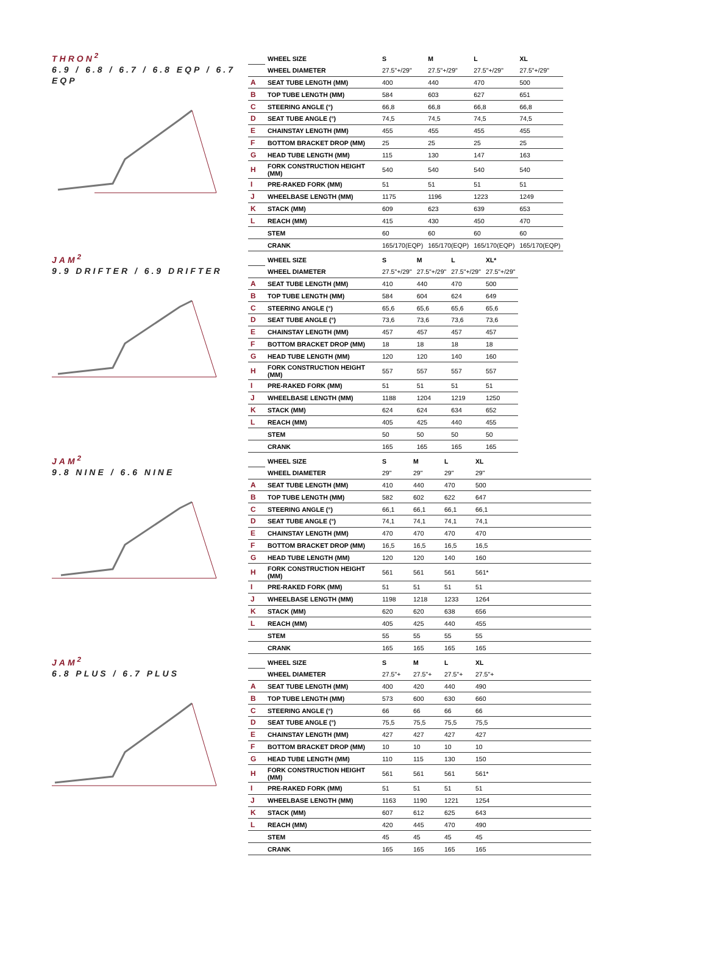THRON<sup>2</sup>
6.9 / 6.8 / 6.7 / 6.8 EQP / 6.7 EQP
| | WHEEL SIZE | S | M | L | XL |
| | WHEEL DIAMETER | 27.5"+/29" | 27.5"+/29" | 27.5"+/29" | 27.5"+/29" |
| A | SEAT TUBE LENGTH (MM) | 400 | 440 | 470 | 500 |
| B | TOP TUBE LENGTH (MM) | 584 | 603 | 627 | 651 |
| C | STEERING ANGLE (°) | 66,8 | 66,8 | 66,8 | 66,8 |
| D | SEAT TUBE ANGLE (°) | 74,5 | 74,5 | 74,5 | 74,5 |
| E | CHAINSTAY LENGTH (MM) | 455 | 455 | 455 | 455 |
| F | BOTTOM BRACKET DROP (MM) | 25 | 25 | 25 | 25 |
| G | HEAD TUBE LENGTH (MM) | 115 | 130 | 147 | 163 |
| H | FORK CONSTRUCTION HEIGHT (MM) | 540 | 540 | 540 | 540 |
| I | PRE-RAKED FORK (MM) | 51 | 51 | 51 | 51 |
| J | WHEELBASE LENGTH (MM) | 1175 | 1196 | 1223 | 1249 |
| K | STACK (MM) | 609 | 623 | 639 | 653 |
| L | REACH (MM) | 415 | 430 | 450 | 470 |
| | STEM | 60 | 60 | 60 | 60 |
| | CRANK | 165/170(EQP) | 165/170(EQP) | 165/170(EQP) | 165/170(EQP) |
JAM<sup>2</sup>
9.9 DRIFTER / 6.9 DRIFTER
| | WHEEL SIZE | S | M | L | XL* |
| | WHEEL DIAMETER | 27.5"+/29" | 27.5"+/29" | 27.5"+/29" | 27.5"+/29" |
| A | SEAT TUBE LENGTH (MM) | 410 | 440 | 470 | 500 |
| B | TOP TUBE LENGTH (MM) | 584 | 604 | 624 | 649 |
| C | STEERING ANGLE (°) | 65,6 | 65,6 | 65,6 | 65,6 |
| D | SEAT TUBE ANGLE (°) | 73,6 | 73,6 | 73,6 | 73,6 |
| E | CHAINSTAY LENGTH (MM) | 457 | 457 | 457 | 457 |
| F | BOTTOM BRACKET DROP (MM) | 18 | 18 | 18 | 18 |
| G | HEAD TUBE LENGTH (MM) | 120 | 120 | 140 | 160 |
| H | FORK CONSTRUCTION HEIGHT (MM) | 557 | 557 | 557 | 557 |
| I | PRE-RAKED FORK (MM) | 51 | 51 | 51 | 51 |
| J | WHEELBASE LENGTH (MM) | 1188 | 1204 | 1219 | 1250 |
| K | STACK (MM) | 624 | 624 | 634 | 652 |
| L | REACH (MM) | 405 | 425 | 440 | 455 |
| | STEM | 50 | 50 | 50 | 50 |
| | CRANK | 165 | 165 | 165 | 165 |
JAM<sup>2</sup>
9.8 NINE / 6.6 NINE
| | WHEEL SIZE | S | M | L | XL |
| | WHEEL DIAMETER | 29" | 29" | 29" | 29" |
| A | SEAT TUBE LENGTH (MM) | 410 | 440 | 470 | 500 |
| B | TOP TUBE LENGTH (MM) | 582 | 602 | 622 | 647 |
| C | STEERING ANGLE (°) | 66,1 | 66,1 | 66,1 | 66,1 |
| D | SEAT TUBE ANGLE (°) | 74,1 | 74,1 | 74,1 | 74,1 |
| E | CHAINSTAY LENGTH (MM) | 470 | 470 | 470 | 470 |
| F | BOTTOM BRACKET DROP (MM) | 16,5 | 16,5 | 16,5 | 16,5 |
| G | HEAD TUBE LENGTH (MM) | 120 | 120 | 140 | 160 |
| H | FORK CONSTRUCTION HEIGHT (MM) | 561 | 561 | 561 | 561* |
| I | PRE-RAKED FORK (MM) | 51 | 51 | 51 | 51 |
| J | WHEELBASE LENGTH (MM) | 1198 | 1218 | 1233 | 1264 |
| K | STACK (MM) | 620 | 620 | 638 | 656 |
| L | REACH (MM) | 405 | 425 | 440 | 455 |
| | STEM | 55 | 55 | 55 | 55 |
| | CRANK | 165 | 165 | 165 | 165 |
JAM<sup>2</sup>
6.8 PLUS / 6.7 PLUS
| | WHEEL SIZE | S | M | L | XL |
| | WHEEL DIAMETER | 27.5"+ | 27.5"+ | 27.5"+ | 27.5"+ |
| A | SEAT TUBE LENGTH (MM) | 400 | 420 | 440 | 490 |
| B | TOP TUBE LENGTH (MM) | 573 | 600 | 630 | 660 |
| C | STEERING ANGLE (°) | 66 | 66 | 66 | 66 |
| D | SEAT TUBE ANGLE (°) | 75,5 | 75,5 | 75,5 | 75,5 |
| E | CHAINSTAY LENGTH (MM) | 427 | 427 | 427 | 427 |
| F | BOTTOM BRACKET DROP (MM) | 10 | 10 | 10 | 10 |
| G | HEAD TUBE LENGTH (MM) | 110 | 115 | 130 | 150 |
| H | FORK CONSTRUCTION HEIGHT (MM) | 561 | 561 | 561 | 561* |
| I | PRE-RAKED FORK (MM) | 51 | 51 | 51 | 51 |
| J | WHEELBASE LENGTH (MM) | 1163 | 1190 | 1221 | 1254 |
| K | STACK (MM) | 607 | 612 | 625 | 643 |
| L | REACH (MM) | 420 | 445 | 470 | 490 |
| | STEM | 45 | 45 | 45 | 45 |
| | CRANK | 165 | 165 | 165 | 165 |